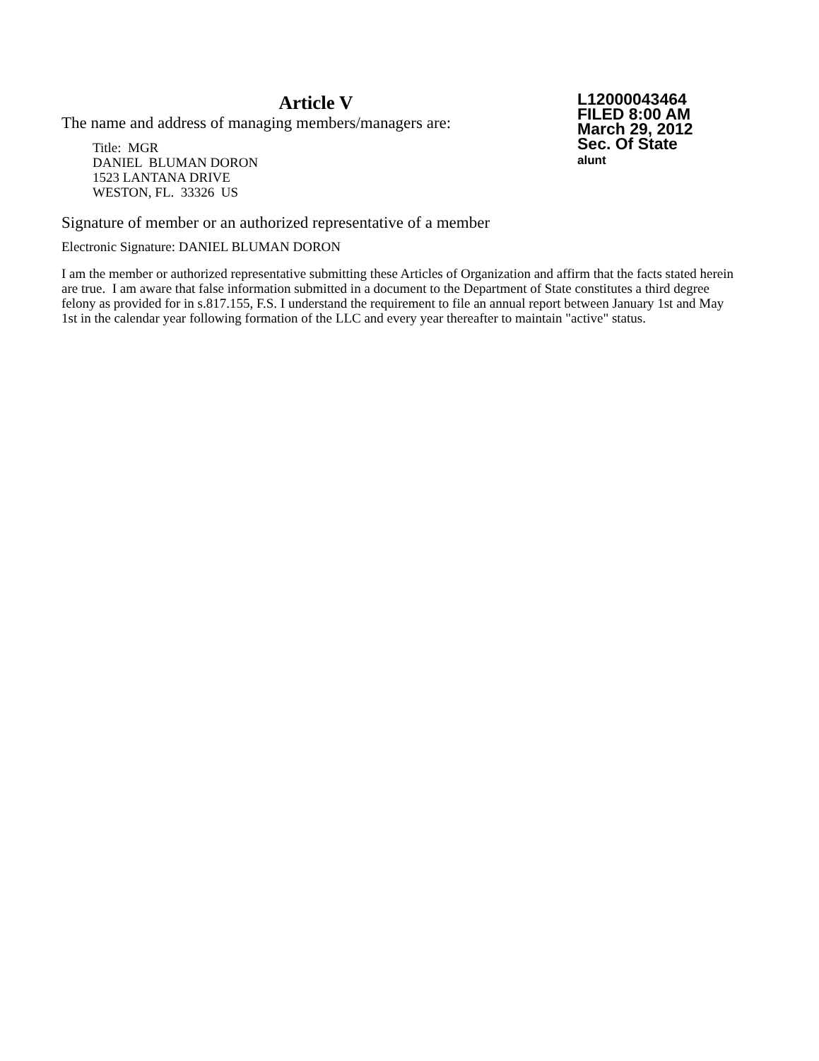Article V
The name and address of managing members/managers are:
Title: MGR
DANIEL BLUMAN DORON
1523 LANTANA DRIVE
WESTON, FL. 33326 US
L12000043464
FILED 8:00 AM
March 29, 2012
Sec. Of State
alunt
Signature of member or an authorized representative of a member
Electronic Signature: DANIEL BLUMAN DORON
I am the member or authorized representative submitting these Articles of Organization and affirm that the facts stated herein are true. I am aware that false information submitted in a document to the Department of State constitutes a third degree felony as provided for in s.817.155, F.S. I understand the requirement to file an annual report between January 1st and May 1st in the calendar year following formation of the LLC and every year thereafter to maintain "active" status.